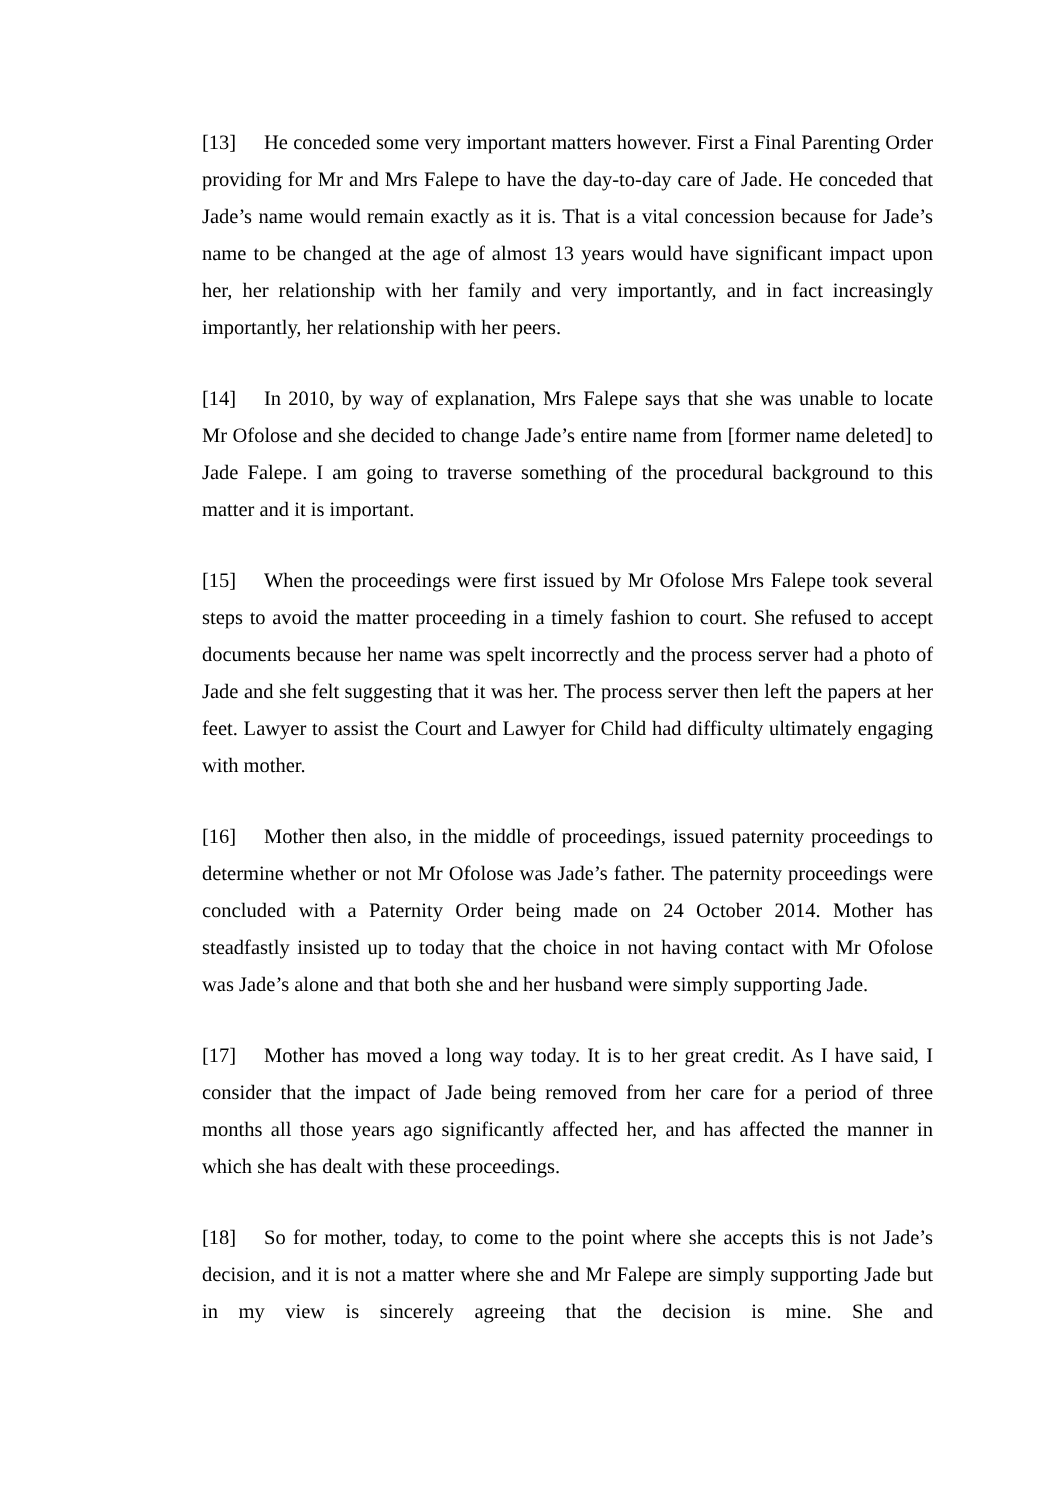[13] He conceded some very important matters however. First a Final Parenting Order providing for Mr and Mrs Falepe to have the day-to-day care of Jade. He conceded that Jade’s name would remain exactly as it is. That is a vital concession because for Jade’s name to be changed at the age of almost 13 years would have significant impact upon her, her relationship with her family and very importantly, and in fact increasingly importantly, her relationship with her peers.
[14] In 2010, by way of explanation, Mrs Falepe says that she was unable to locate Mr Ofolose and she decided to change Jade’s entire name from [former name deleted] to Jade Falepe. I am going to traverse something of the procedural background to this matter and it is important.
[15] When the proceedings were first issued by Mr Ofolose Mrs Falepe took several steps to avoid the matter proceeding in a timely fashion to court. She refused to accept documents because her name was spelt incorrectly and the process server had a photo of Jade and she felt suggesting that it was her. The process server then left the papers at her feet. Lawyer to assist the Court and Lawyer for Child had difficulty ultimately engaging with mother.
[16] Mother then also, in the middle of proceedings, issued paternity proceedings to determine whether or not Mr Ofolose was Jade’s father. The paternity proceedings were concluded with a Paternity Order being made on 24 October 2014. Mother has steadfastly insisted up to today that the choice in not having contact with Mr Ofolose was Jade’s alone and that both she and her husband were simply supporting Jade.
[17] Mother has moved a long way today. It is to her great credit. As I have said, I consider that the impact of Jade being removed from her care for a period of three months all those years ago significantly affected her, and has affected the manner in which she has dealt with these proceedings.
[18] So for mother, today, to come to the point where she accepts this is not Jade’s decision, and it is not a matter where she and Mr Falepe are simply supporting Jade but in my view is sincerely agreeing that the decision is mine. She and